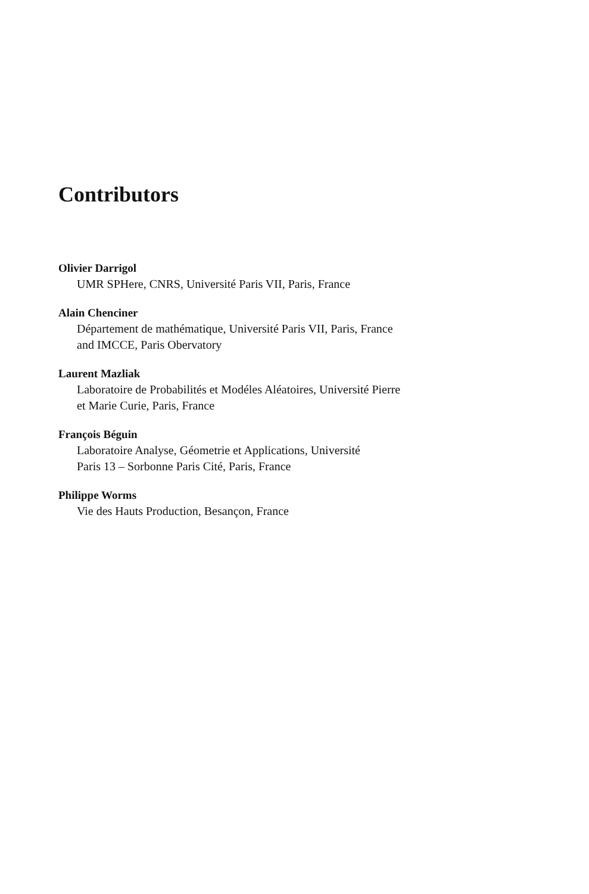Contributors
Olivier Darrigol
UMR SPHere, CNRS, Université Paris VII, Paris, France
Alain Chenciner
Département de mathématique, Université Paris VII, Paris, France
and IMCCE, Paris Obervatory
Laurent Mazliak
Laboratoire de Probabilités et Modéles Aléatoires, Université Pierre
et Marie Curie, Paris, France
François Béguin
Laboratoire Analyse, Géometrie et Applications, Université
Paris 13 – Sorbonne Paris Cité, Paris, France
Philippe Worms
Vie des Hauts Production, Besançon, France